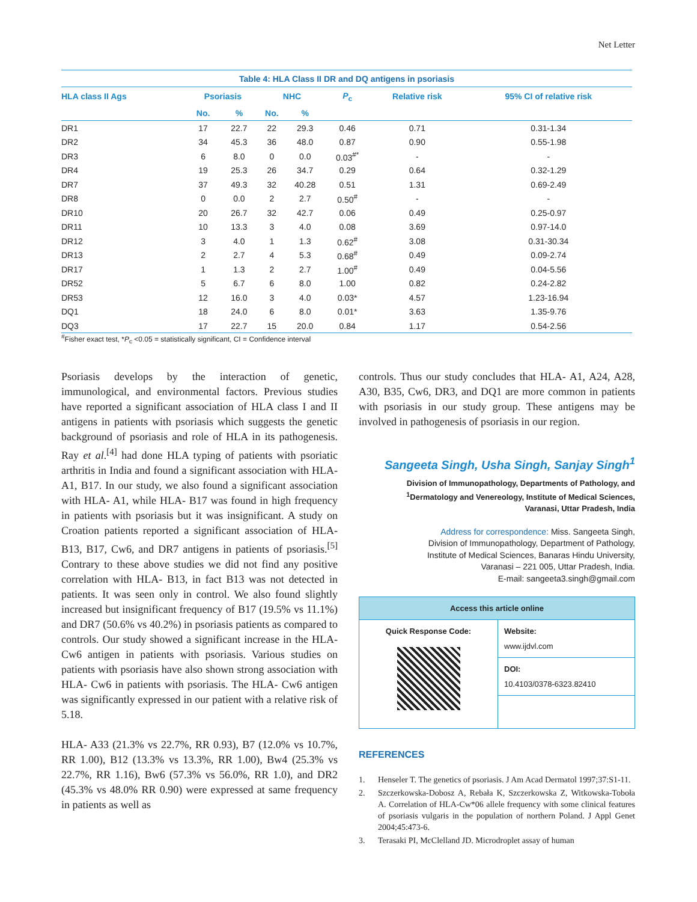Net Letter
Table 4: HLA Class II DR and DQ antigens in psoriasis
| HLA class II Ags | Psoriasis | | NHC | | P<sub>c</sub> | Relative risk | 95% CI of relative risk |
| --- | --- | --- | --- | --- | --- | --- | --- |
| | No. | % | No. | % | | | |
| DR1 | 17 | 22.7 | 22 | 29.3 | 0.46 | 0.71 | 0.31-1.34 |
| DR2 | 34 | 45.3 | 36 | 48.0 | 0.87 | 0.90 | 0.55-1.98 |
| DR3 | 6 | 8.0 | 0 | 0.0 | 0.03<sup>#*</sup> | - | - |
| DR4 | 19 | 25.3 | 26 | 34.7 | 0.29 | 0.64 | 0.32-1.29 |
| DR7 | 37 | 49.3 | 32 | 40.28 | 0.51 | 1.31 | 0.69-2.49 |
| DR8 | 0 | 0.0 | 2 | 2.7 | 0.50<sup>#</sup> | - | - |
| DR10 | 20 | 26.7 | 32 | 42.7 | 0.06 | 0.49 | 0.25-0.97 |
| DR11 | 10 | 13.3 | 3 | 4.0 | 0.08 | 3.69 | 0.97-14.0 |
| DR12 | 3 | 4.0 | 1 | 1.3 | 0.62<sup>#</sup> | 3.08 | 0.31-30.34 |
| DR13 | 2 | 2.7 | 4 | 5.3 | 0.68<sup>#</sup> | 0.49 | 0.09-2.74 |
| DR17 | 1 | 1.3 | 2 | 2.7 | 1.00<sup>#</sup> | 0.49 | 0.04-5.56 |
| DR52 | 5 | 6.7 | 6 | 8.0 | 1.00 | 0.82 | 0.24-2.82 |
| DR53 | 12 | 16.0 | 3 | 4.0 | 0.03* | 4.57 | 1.23-16.94 |
| DQ1 | 18 | 24.0 | 6 | 8.0 | 0.01* | 3.63 | 1.35-9.76 |
| DQ3 | 17 | 22.7 | 15 | 20.0 | 0.84 | 1.17 | 0.54-2.56 |
<sup>#</sup> Fisher exact test, *P<sub>c</sub> <0.05 = statistically significant, CI = Confidence interval
Psoriasis develops by the interaction of genetic, immunological, and environmental factors. Previous studies have reported a significant association of HLA class I and II antigens in patients with psoriasis which suggests the genetic background of psoriasis and role of HLA in its pathogenesis. Ray et al.<sup>[4]</sup> had done HLA typing of patients with psoriatic arthritis in India and found a significant association with HLA- A1, B17. In our study, we also found a significant association with HLA- A1, while HLA- B17 was found in high frequency in patients with psoriasis but it was insignificant. A study on Croation patients reported a significant association of HLA- B13, B17, Cw6, and DR7 antigens in patients of psoriasis.<sup>[5]</sup> Contrary to these above studies we did not find any positive correlation with HLA- B13, in fact B13 was not detected in patients. It was seen only in control. We also found slightly increased but insignificant frequency of B17 (19.5% vs 11.1%) and DR7 (50.6% vs 40.2%) in psoriasis patients as compared to controls. Our study showed a significant increase in the HLA-Cw6 antigen in patients with psoriasis. Various studies on patients with psoriasis have also shown strong association with HLA- Cw6 in patients with psoriasis. The HLA- Cw6 antigen was significantly expressed in our patient with a relative risk of 5.18.
HLA- A33 (21.3% vs 22.7%, RR 0.93), B7 (12.0% vs 10.7%, RR 1.00), B12 (13.3% vs 13.3%, RR 1.00), Bw4 (25.3% vs 22.7%, RR 1.16), Bw6 (57.3% vs 56.0%, RR 1.0), and DR2 (45.3% vs 48.0% RR 0.90) were expressed at same frequency in patients as well as
controls. Thus our study concludes that HLA- A1, A24, A28, A30, B35, Cw6, DR3, and DQ1 are more common in patients with psoriasis in our study group. These antigens may be involved in pathogenesis of psoriasis in our region.
Sangeeta Singh, Usha Singh, Sanjay Singh<sup>1</sup>
Division of Immunopathology, Departments of Pathology, and
<sup>1</sup> Dermatology and Venereology, Institute of Medical Sciences,
Varanasi, Uttar Pradesh, India
Address for correspondence: Miss. Sangeeta Singh,
Division of Immunopathology, Department of Pathology,
Institute of Medical Sciences, Banaras Hindu University,
Varanasi – 221 005, Uttar Pradesh, India.
E-mail: sangeeta3.singh@gmail.com
| Access this article online | |
| Quick Response Code: | Website: www.ijdvl.com |
| | DOI: 10.4103/0378-6323.82410 |
REFERENCES
1. Henseler T. The genetics of psoriasis. J Am Acad Dermatol 1997;37:S1-11.
2. Szczerkowska-Dobosz A, Rebała K, Szczerkowska Z, Witkowska-Toboła A. Correlation of HLA-Cw*06 allele frequency with some clinical features of psoriasis vulgaris in the population of northern Poland. J Appl Genet 2004;45:473-6.
3. Terasaki PI, McClelland JD. Microdroplet assay of human